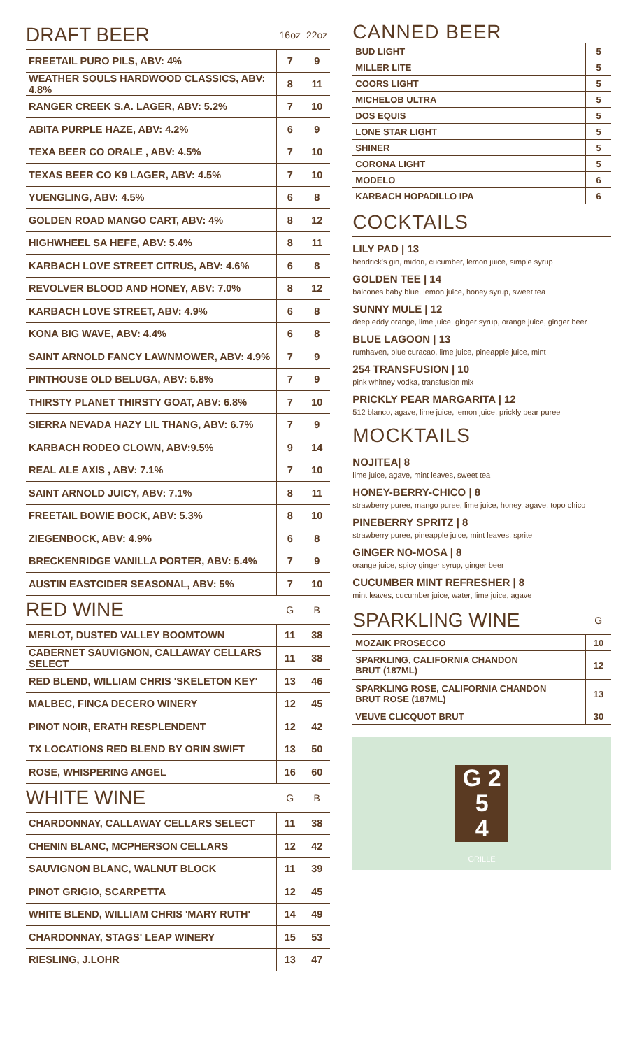| DRAFT BEER | 16oz | 22oz |
| --- | --- | --- |
| FREETAIL PURO PILS, ABV: 4% | 7 | 9 |
| WEATHER SOULS HARDWOOD CLASSICS, ABV: 4.8% | 8 | 11 |
| RANGER CREEK S.A. LAGER, ABV: 5.2% | 7 | 10 |
| ABITA PURPLE HAZE, ABV: 4.2% | 6 | 9 |
| TEXA BEER CO ORALE , ABV: 4.5% | 7 | 10 |
| TEXAS BEER CO K9 LAGER, ABV: 4.5% | 7 | 10 |
| YUENGLING, ABV: 4.5% | 6 | 8 |
| GOLDEN ROAD MANGO CART, ABV: 4% | 8 | 12 |
| HIGHWHEEL SA HEFE, ABV: 5.4% | 8 | 11 |
| KARBACH LOVE STREET CITRUS, ABV: 4.6% | 6 | 8 |
| REVOLVER BLOOD AND HONEY, ABV: 7.0% | 8 | 12 |
| KARBACH LOVE STREET, ABV: 4.9% | 6 | 8 |
| KONA BIG WAVE, ABV: 4.4% | 6 | 8 |
| SAINT ARNOLD FANCY LAWNMOWER, ABV: 4.9% | 7 | 9 |
| PINTHOUSE OLD BELUGA, ABV: 5.8% | 7 | 9 |
| THIRSTY PLANET THIRSTY GOAT, ABV: 6.8% | 7 | 10 |
| SIERRA NEVADA HAZY LIL THANG, ABV: 6.7% | 7 | 9 |
| KARBACH RODEO CLOWN, ABV:9.5% | 9 | 14 |
| REAL ALE AXIS , ABV: 7.1% | 7 | 10 |
| SAINT ARNOLD JUICY, ABV: 7.1% | 8 | 11 |
| FREETAIL BOWIE BOCK, ABV: 5.3% | 8 | 10 |
| ZIEGENBOCK, ABV: 4.9% | 6 | 8 |
| BRECKENRIDGE VANILLA PORTER, ABV: 5.4% | 7 | 9 |
| AUSTIN EASTCIDER SEASONAL, ABV: 5% | 7 | 10 |
| RED WINE | G | B |
| MERLOT, DUSTED VALLEY BOOMTOWN | 11 | 38 |
| CABERNET SAUVIGNON, CALLAWAY CELLARS SELECT | 11 | 38 |
| RED BLEND, WILLIAM CHRIS 'SKELETON KEY' | 13 | 46 |
| MALBEC, FINCA DECERO WINERY | 12 | 45 |
| PINOT NOIR, ERATH RESPLENDENT | 12 | 42 |
| TX LOCATIONS RED BLEND BY ORIN SWIFT | 13 | 50 |
| ROSE, WHISPERING ANGEL | 16 | 60 |
| WHITE WINE | G | B |
| CHARDONNAY, CALLAWAY CELLARS SELECT | 11 | 38 |
| CHENIN BLANC, MCPHERSON CELLARS | 12 | 42 |
| SAUVIGNON BLANC, WALNUT BLOCK | 11 | 39 |
| PINOT GRIGIO, SCARPETTA | 12 | 45 |
| WHITE BLEND, WILLIAM CHRIS 'MARY RUTH' | 14 | 49 |
| CHARDONNAY, STAGS' LEAP WINERY | 15 | 53 |
| RIESLING, J.LOHR | 13 | 47 |
CANNED BEER
| BUD LIGHT | 5 |
| MILLER LITE | 5 |
| COORS LIGHT | 5 |
| MICHELOB ULTRA | 5 |
| DOS EQUIS | 5 |
| LONE STAR LIGHT | 5 |
| SHINER | 5 |
| CORONA LIGHT | 5 |
| MODELO | 6 |
| KARBACH HOPADILLO IPA | 6 |
COCKTAILS
LILY PAD | 13
hendrick's gin, midori, cucumber, lemon juice, simple syrup
GOLDEN TEE | 14
balcones baby blue, lemon juice, honey syrup, sweet tea
SUNNY MULE | 12
deep eddy orange, lime juice, ginger syrup, orange juice, ginger beer
BLUE LAGOON | 13
rumhaven, blue curacao, lime juice, pineapple juice, mint
254 TRANSFUSION | 10
pink whitney vodka, transfusion mix
PRICKLY PEAR MARGARITA | 12
512 blanco, agave, lime juice, lemon juice, prickly pear puree
MOCKTAILS
NOJITEA| 8
lime juice, agave, mint leaves, sweet tea
HONEY-BERRY-CHICO | 8
strawberry puree, mango puree, lime juice, honey, agave, topo chico
PINEBERRY SPRITZ | 8
strawberry puree, pineapple juice, mint leaves, sprite
GINGER NO-MOSA | 8
orange juice, spicy ginger syrup, ginger beer
CUCUMBER MINT REFRESHER | 8
mint leaves, cucumber juice, water, lime juice, agave
| SPARKLING WINE | G |
| --- | --- |
| MOZAIK PROSECCO | 10 |
| SPARKLING, CALIFORNIA CHANDON BRUT (187ML) | 12 |
| SPARKLING ROSE, CALIFORNIA CHANDON BRUT ROSE (187ML) | 13 |
| VEUVE CLICQUOT BRUT | 30 |
G 2
5
4
GRILLE